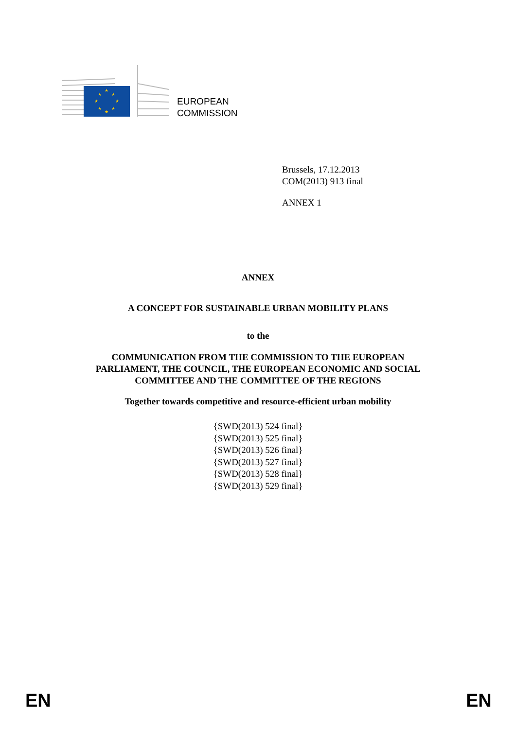★
★
★
★
★
★
★
★
EUROPEAN
COMMISSION
Brussels, 17.12.2013
COM(2013) 913 final
ANNEX 1
ANNEX
A CONCEPT FOR SUSTAINABLE URBAN MOBILITY PLANS
to the
COMMUNICATION FROM THE COMMISSION TO THE EUROPEAN
PARLIAMENT, THE COUNCIL, THE EUROPEAN ECONOMIC AND SOCIAL
COMMITTEE AND THE COMMITTEE OF THE REGIONS
Together towards competitive and resource-efficient urban mobility
{SWD(2013) 524 final}
{SWD(2013) 525 final}
{SWD(2013) 526 final}
{SWD(2013) 527 final}
{SWD(2013) 528 final}
{SWD(2013) 529 final}
EN EN